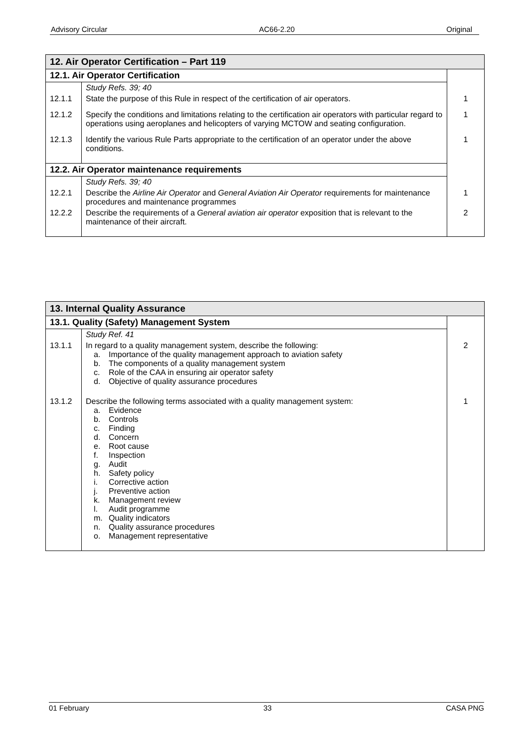Advisory Circular AC66-2.20 Original
| 12. Air Operator Certification – Part 119 | | |
| --- | --- | --- |
| 12.1. Air Operator Certification | | |
| | Study Refs. 39; 40 | |
| 12.1.1 | State the purpose of this Rule in respect of the certification of air operators. | 1 |
| 12.1.2 | Specify the conditions and limitations relating to the certification air operators with particular regard to operations using aeroplanes and helicopters of varying MCTOW and seating configuration. | 1 |
| 12.1.3 | Identify the various Rule Parts appropriate to the certification of an operator under the above conditions. | 1 |
| 12.2. Air Operator maintenance requirements | | |
| | Study Refs. 39; 40 | |
| 12.2.1 | Describe the Airline Air Operator and General Aviation Air Operator requirements for maintenance procedures and maintenance programmes | 1 |
| 12.2.2 | Describe the requirements of a General aviation air operator exposition that is relevant to the maintenance of their aircraft. | 2 |
| 13. Internal Quality Assurance | | |
| --- | --- | --- |
| 13.1. Quality (Safety) Management System | | |
| | Study Ref. 41 | |
| 13.1.1 | In regard to a quality management system, describe the following: a. Importance of the quality management approach to aviation safety b. The components of a quality management system c. Role of the CAA in ensuring air operator safety d. Objective of quality assurance procedures | 2 |
| 13.1.2 | Describe the following terms associated with a quality management system: a. Evidence b. Controls c. Finding d. Concern e. Root cause f. Inspection g. Audit h. Safety policy i. Corrective action j. Preventive action k. Management review l. Audit programme m. Quality indicators n. Quality assurance procedures o. Management representative | 1 |
01 February 33 CASA PNG